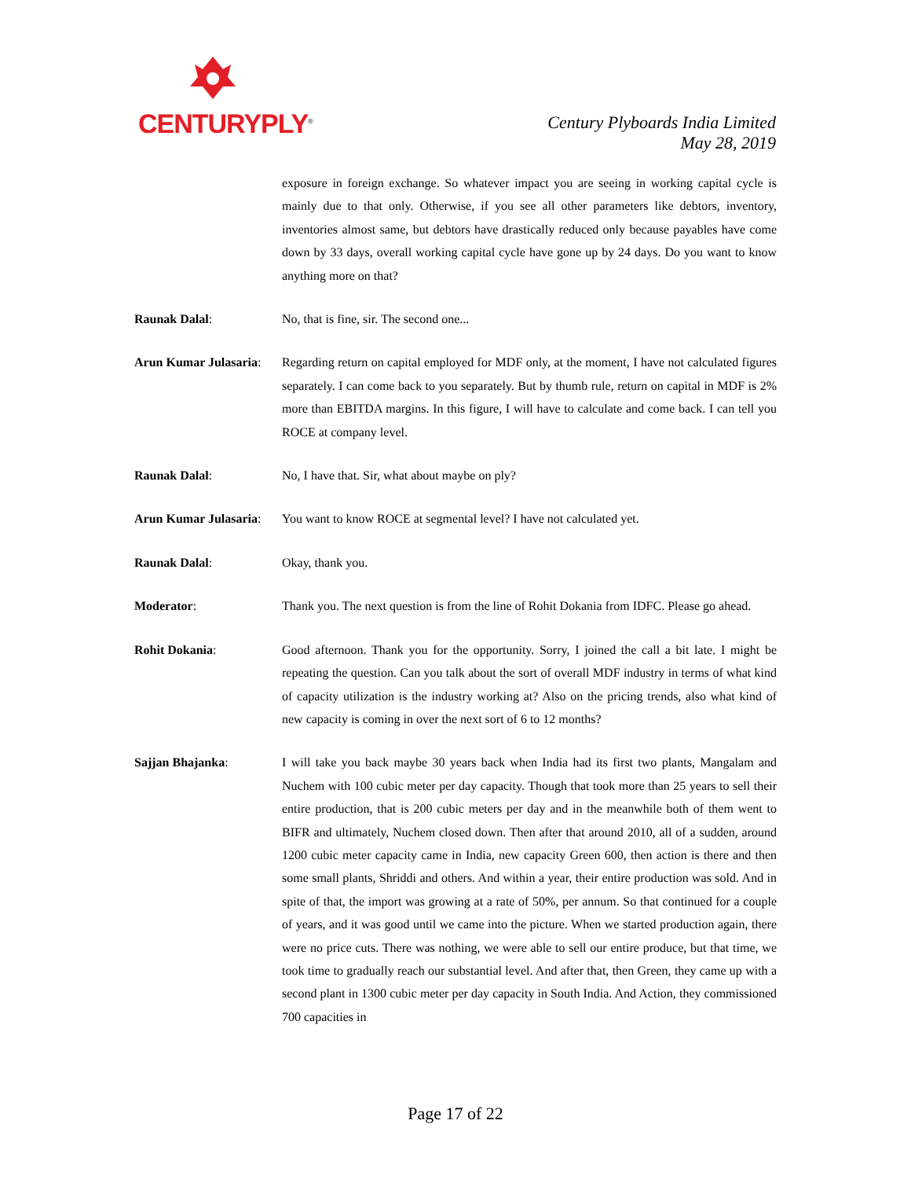CENTURYPLY<sup>®</sup>
Century Plyboards India Limited
May 28, 2019
exposure in foreign exchange. So whatever impact you are seeing in working capital cycle is mainly due to that only. Otherwise, if you see all other parameters like debtors, inventory, inventories almost same, but debtors have drastically reduced only because payables have come down by 33 days, overall working capital cycle have gone up by 24 days. Do you want to know anything more on that?
Raunak Dalal: No, that is fine, sir. The second one...
Arun Kumar Julasaria:
Regarding return on capital employed for MDF only, at the moment, I have not calculated figures separately. I can come back to you separately. But by thumb rule, return on capital in MDF is 2% more than EBITDA margins. In this figure, I will have to calculate and come back. I can tell you ROCE at company level.
Raunak Dalal: No, I have that. Sir, what about maybe on ply?
Arun Kumar Julasaria:
You want to know ROCE at segmental level? I have not calculated yet.
Raunak Dalal: Okay, thank you.
Moderator: Thank you. The next question is from the line of Rohit Dokania from IDFC. Please go ahead.
Rohit Dokania: Good afternoon. Thank you for the opportunity. Sorry, I joined the call a bit late. I might be repeating the question. Can you talk about the sort of overall MDF industry in terms of what kind of capacity utilization is the industry working at? Also on the pricing trends, also what kind of new capacity is coming in over the next sort of 6 to 12 months?
Sajjan Bhajanka: I will take you back maybe 30 years back when India had its first two plants, Mangalam and Nuchem with 100 cubic meter per day capacity. Though that took more than 25 years to sell their entire production, that is 200 cubic meters per day and in the meanwhile both of them went to BIFR and ultimately, Nuchem closed down. Then after that around 2010, all of a sudden, around 1200 cubic meter capacity came in India, new capacity Green 600, then action is there and then some small plants, Shriddi and others. And within a year, their entire production was sold. And in spite of that, the import was growing at a rate of 50%, per annum. So that continued for a couple of years, and it was good until we came into the picture. When we started production again, there were no price cuts. There was nothing, we were able to sell our entire produce, but that time, we took time to gradually reach our substantial level. And after that, then Green, they came up with a second plant in 1300 cubic meter per day capacity in South India. And Action, they commissioned 700 capacities in
Page 17 of 22